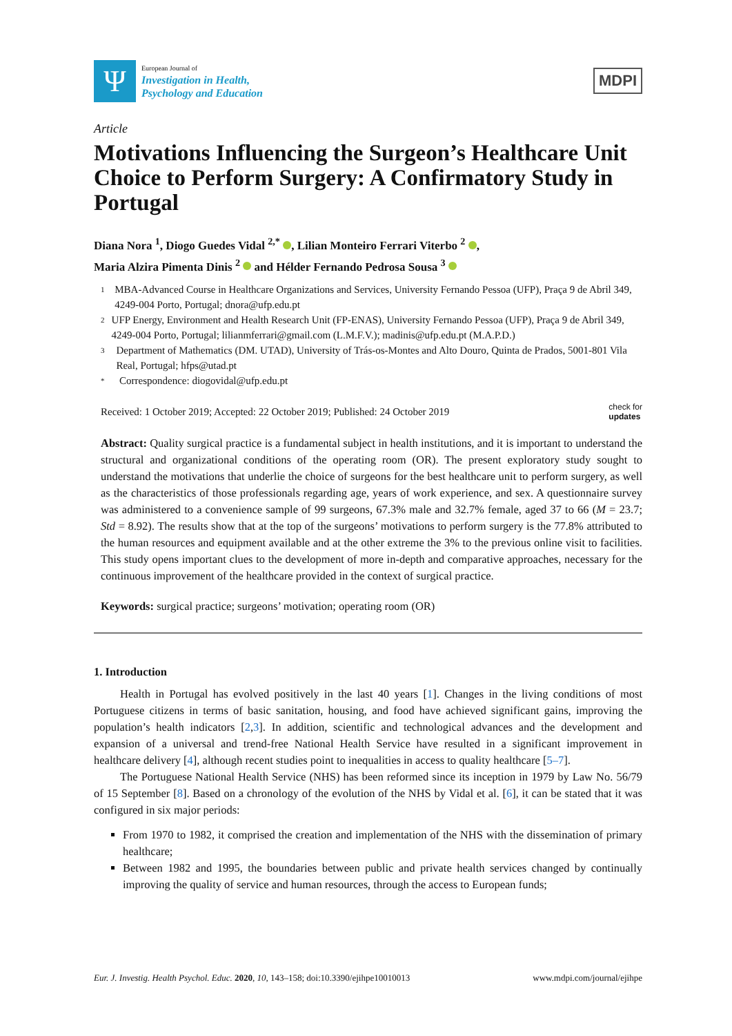Ψ
European Journal of
Investigation in Health,
Psychology and Education
MDPI
Article
Motivations Influencing the Surgeon’s Healthcare Unit Choice to Perform Surgery: A Confirmatory Study in Portugal
Diana Nora <sup>1</sup>, Diogo Guedes Vidal <sup>2,*</sup> , Lilian Monteiro Ferrari Viterbo <sup>2</sup> ,
Maria Alzira Pimenta Dinis <sup>2</sup> and Hélder Fernando Pedrosa Sousa <sup>3</sup>
1 MBA-Advanced Course in Healthcare Organizations and Services, University Fernando Pessoa (UFP), Praça 9 de Abril 349, 4249-004 Porto, Portugal; dnora@ufp.edu.pt
2 UFP Energy, Environment and Health Research Unit (FP-ENAS), University Fernando Pessoa (UFP), Praça 9 de Abril 349, 4249-004 Porto, Portugal; lilianmferrari@gmail.com (L.M.F.V.); madinis@ufp.edu.pt (M.A.P.D.)
3 Department of Mathematics (DM. UTAD), University of Trás-os-Montes and Alto Douro, Quinta de Prados, 5001-801 Vila Real, Portugal; hfps@utad.pt
* Correspondence: diogovidal@ufp.edu.pt
Received: 1 October 2019; Accepted: 22 October 2019; Published: 24 October 2019 check for
updates
Abstract: Quality surgical practice is a fundamental subject in health institutions, and it is important to understand the structural and organizational conditions of the operating room (OR). The present exploratory study sought to understand the motivations that underlie the choice of surgeons for the best healthcare unit to perform surgery, as well as the characteristics of those professionals regarding age, years of work experience, and sex. A questionnaire survey was administered to a convenience sample of 99 surgeons, 67.3% male and 32.7% female, aged 37 to 66 (M = 23.7; Std = 8.92). The results show that at the top of the surgeons’ motivations to perform surgery is the 77.8% attributed to the human resources and equipment available and at the other extreme the 3% to the previous online visit to facilities. This study opens important clues to the development of more in-depth and comparative approaches, necessary for the continuous improvement of the healthcare provided in the context of surgical practice.
Keywords: surgical practice; surgeons’ motivation; operating room (OR)
1. Introduction
Health in Portugal has evolved positively in the last 40 years [1]. Changes in the living conditions of most Portuguese citizens in terms of basic sanitation, housing, and food have achieved significant gains, improving the population’s health indicators [2,3]. In addition, scientific and technological advances and the development and expansion of a universal and trend-free National Health Service have resulted in a significant improvement in healthcare delivery [4], although recent studies point to inequalities in access to quality healthcare [5–7].
The Portuguese National Health Service (NHS) has been reformed since its inception in 1979 by Law No. 56/79 of 15 September [8]. Based on a chronology of the evolution of the NHS by Vidal et al. [6], it can be stated that it was configured in six major periods:
From 1970 to 1982, it comprised the creation and implementation of the NHS with the dissemination of primary healthcare;
Between 1982 and 1995, the boundaries between public and private health services changed by continually improving the quality of service and human resources, through the access to European funds;
Eur. J. Investig. Health Psychol. Educ. 2020, 10, 143–158; doi:10.3390/ejihpe10010013 www.mdpi.com/journal/ejihpe